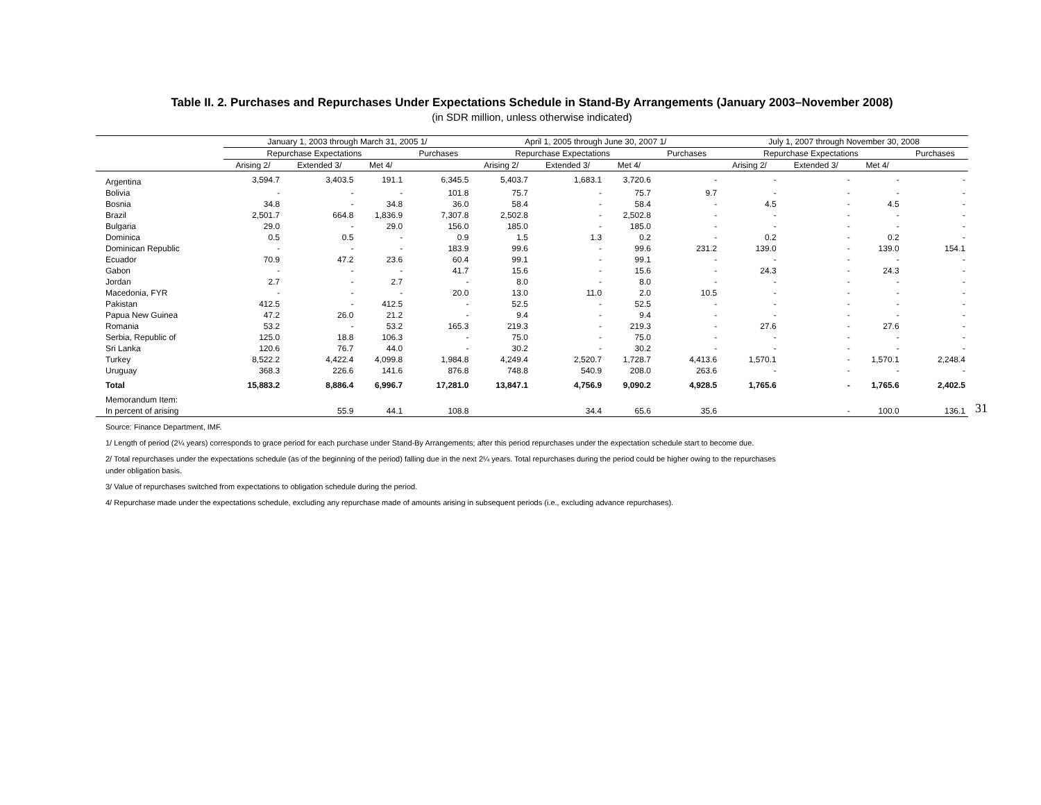Table II. 2. Purchases and Repurchases Under Expectations Schedule in Stand-By Arrangements (January 2003–November 2008)
(in SDR million, unless otherwise indicated)
| | January 1, 2003 through March 31, 2005 1/ | | | | April 1, 2005 through June 30, 2007 1/ | | | | July 1, 2007 through November 30, 2008 | | | |
| --- | --- | --- | --- | --- | --- | --- | --- | --- | --- | --- | --- | --- |
| | Repurchase Expectations | | | Purchases | Repurchase Expectations | | | Purchases | Repurchase Expectations | | | Purchases |
| | Arising 2/ | Extended 3/ | Met 4/ | | Arising 2/ | Extended 3/ | Met 4/ | | Arising 2/ | Extended 3/ | Met 4/ | |
| Argentina | 3,594.7 | 3,403.5 | 191.1 | 6,345.5 | 5,403.7 | 1,683.1 | 3,720.6 | - | - | - | - | - |
| Bolivia | - | - | - | 101.8 | 75.7 | - | 75.7 | 9.7 | - | - | - | - |
| Bosnia | 34.8 | - | 34.8 | 36.0 | 58.4 | - | 58.4 | - | 4.5 | - | 4.5 | - |
| Brazil | 2,501.7 | 664.8 | 1,836.9 | 7,307.8 | 2,502.8 | - | 2,502.8 | - | - | - | - | - |
| Bulgaria | 29.0 | - | 29.0 | 156.0 | 185.0 | - | 185.0 | - | - | - | - | - |
| Dominica | 0.5 | 0.5 | - | 0.9 | 1.5 | 1.3 | 0.2 | - | 0.2 | - | 0.2 | - |
| Dominican Republic | - | - | - | 183.9 | 99.6 | - | 99.6 | 231.2 | 139.0 | - | 139.0 | 154.1 |
| Ecuador | 70.9 | 47.2 | 23.6 | 60.4 | 99.1 | - | 99.1 | - | - | - | - | - |
| Gabon | - | - | - | 41.7 | 15.6 | - | 15.6 | - | 24.3 | - | 24.3 | - |
| Jordan | 2.7 | - | 2.7 | - | 8.0 | - | 8.0 | - | - | - | - | - |
| Macedonia, FYR | - | - | - | 20.0 | 13.0 | 11.0 | 2.0 | 10.5 | - | - | - | - |
| Pakistan | 412.5 | - | 412.5 | - | 52.5 | - | 52.5 | - | - | - | - | - |
| Papua New Guinea | 47.2 | 26.0 | 21.2 | - | 9.4 | - | 9.4 | - | - | - | - | - |
| Romania | 53.2 | - | 53.2 | 165.3 | 219.3 | - | 219.3 | - | 27.6 | - | 27.6 | - |
| Serbia, Republic of | 125.0 | 18.8 | 106.3 | - | 75.0 | - | 75.0 | - | - | - | - | - |
| Sri Lanka | 120.6 | 76.7 | 44.0 | - | 30.2 | - | 30.2 | - | - | - | - | - |
| Turkey | 8,522.2 | 4,422.4 | 4,099.8 | 1,984.8 | 4,249.4 | 2,520.7 | 1,728.7 | 4,413.6 | 1,570.1 | - | 1,570.1 | 2,248.4 |
| Uruguay | 368.3 | 226.6 | 141.6 | 876.8 | 748.8 | 540.9 | 208.0 | 263.6 | - | - | - | - |
| Total | 15,883.2 | 8,886.4 | 6,996.7 | 17,281.0 | 13,847.1 | 4,756.9 | 9,090.2 | 4,928.5 | 1,765.6 | - | 1,765.6 | 2,402.5 |
| Memorandum Item: | | | | | | | | | | | | |
| In percent of arising | | 55.9 | 44.1 | 108.8 | | 34.4 | 65.6 | 35.6 | | - | 100.0 | 136.1 |
Source: Finance Department, IMF.
1/ Length of period (2¼ years) corresponds to grace period for each purchase under Stand-By Arrangements; after this period repurchases under the expectation schedule start to become due.
2/ Total repurchases under the expectations schedule (as of the beginning of the period) falling due in the next 2¼ years. Total repurchases during the period could be higher owing to the repurchases
under obligation basis.
3/ Value of repurchases switched from expectations to obligation schedule during the period.
4/ Repurchase made under the expectations schedule, excluding any repurchase made of amounts arising in subsequent periods (i.e., excluding advance repurchases).
31